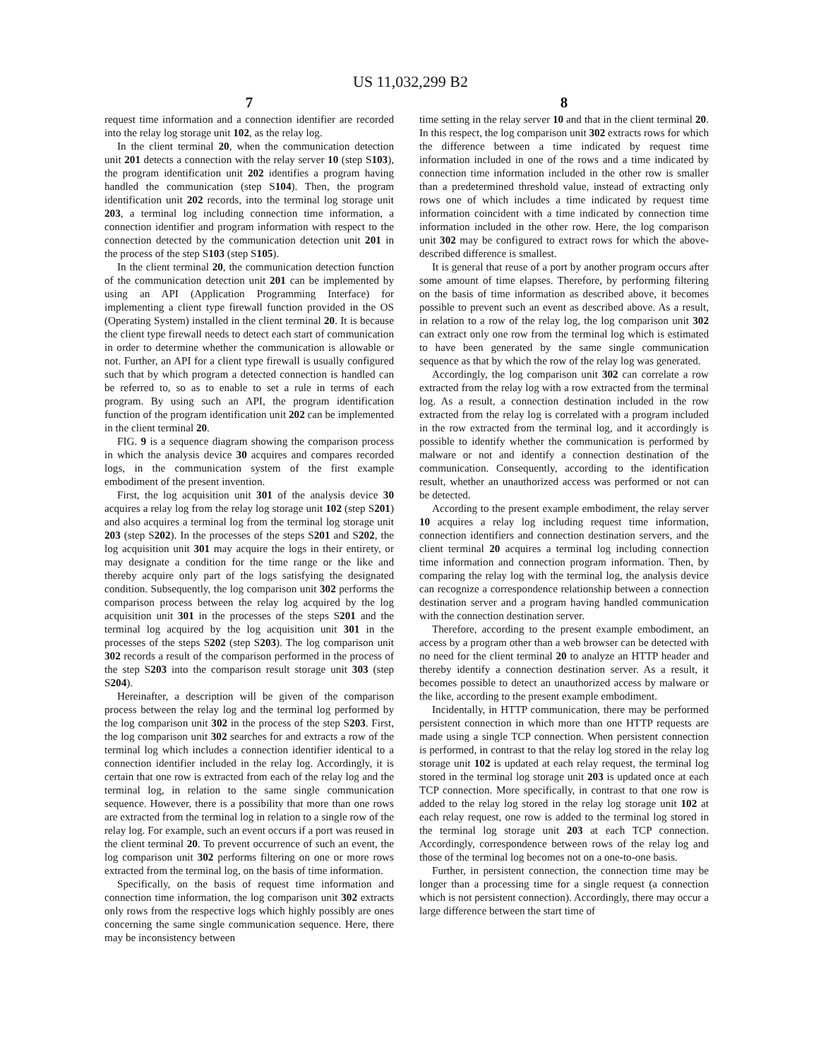US 11,032,299 B2
7
request time information and a connection identifier are recorded into the relay log storage unit 102, as the relay log.
In the client terminal 20, when the communication detection unit 201 detects a connection with the relay server 10 (step S103), the program identification unit 202 identifies a program having handled the communication (step S104). Then, the program identification unit 202 records, into the terminal log storage unit 203, a terminal log including connection time information, a connection identifier and program information with respect to the connection detected by the communication detection unit 201 in the process of the step S103 (step S105).
In the client terminal 20, the communication detection function of the communication detection unit 201 can be implemented by using an API (Application Programming Interface) for implementing a client type firewall function provided in the OS (Operating System) installed in the client terminal 20. It is because the client type firewall needs to detect each start of communication in order to determine whether the communication is allowable or not. Further, an API for a client type firewall is usually configured such that by which program a detected connection is handled can be referred to, so as to enable to set a rule in terms of each program. By using such an API, the program identification function of the program identification unit 202 can be implemented in the client terminal 20.
FIG. 9 is a sequence diagram showing the comparison process in which the analysis device 30 acquires and compares recorded logs, in the communication system of the first example embodiment of the present invention.
First, the log acquisition unit 301 of the analysis device 30 acquires a relay log from the relay log storage unit 102 (step S201) and also acquires a terminal log from the terminal log storage unit 203 (step S202). In the processes of the steps S201 and S202, the log acquisition unit 301 may acquire the logs in their entirety, or may designate a condition for the time range or the like and thereby acquire only part of the logs satisfying the designated condition. Subsequently, the log comparison unit 302 performs the comparison process between the relay log acquired by the log acquisition unit 301 in the processes of the steps S201 and the terminal log acquired by the log acquisition unit 301 in the processes of the steps S202 (step S203). The log comparison unit 302 records a result of the comparison performed in the process of the step S203 into the comparison result storage unit 303 (step S204).
Hereinafter, a description will be given of the comparison process between the relay log and the terminal log performed by the log comparison unit 302 in the process of the step S203. First, the log comparison unit 302 searches for and extracts a row of the terminal log which includes a connection identifier identical to a connection identifier included in the relay log. Accordingly, it is certain that one row is extracted from each of the relay log and the terminal log, in relation to the same single communication sequence. However, there is a possibility that more than one rows are extracted from the terminal log in relation to a single row of the relay log. For example, such an event occurs if a port was reused in the client terminal 20. To prevent occurrence of such an event, the log comparison unit 302 performs filtering on one or more rows extracted from the terminal log, on the basis of time information.
Specifically, on the basis of request time information and connection time information, the log comparison unit 302 extracts only rows from the respective logs which highly possibly are ones concerning the same single communication sequence. Here, there may be inconsistency between
8
time setting in the relay server 10 and that in the client terminal 20. In this respect, the log comparison unit 302 extracts rows for which the difference between a time indicated by request time information included in one of the rows and a time indicated by connection time information included in the other row is smaller than a predetermined threshold value, instead of extracting only rows one of which includes a time indicated by request time information coincident with a time indicated by connection time information included in the other row. Here, the log comparison unit 302 may be configured to extract rows for which the above-described difference is smallest.
It is general that reuse of a port by another program occurs after some amount of time elapses. Therefore, by performing filtering on the basis of time information as described above, it becomes possible to prevent such an event as described above. As a result, in relation to a row of the relay log, the log comparison unit 302 can extract only one row from the terminal log which is estimated to have been generated by the same single communication sequence as that by which the row of the relay log was generated.
Accordingly, the log comparison unit 302 can correlate a row extracted from the relay log with a row extracted from the terminal log. As a result, a connection destination included in the row extracted from the relay log is correlated with a program included in the row extracted from the terminal log, and it accordingly is possible to identify whether the communication is performed by malware or not and identify a connection destination of the communication. Consequently, according to the identification result, whether an unauthorized access was performed or not can be detected.
According to the present example embodiment, the relay server 10 acquires a relay log including request time information, connection identifiers and connection destination servers, and the client terminal 20 acquires a terminal log including connection time information and connection program information. Then, by comparing the relay log with the terminal log, the analysis device can recognize a correspondence relationship between a connection destination server and a program having handled communication with the connection destination server.
Therefore, according to the present example embodiment, an access by a program other than a web browser can be detected with no need for the client terminal 20 to analyze an HTTP header and thereby identify a connection destination server. As a result, it becomes possible to detect an unauthorized access by malware or the like, according to the present example embodiment.
Incidentally, in HTTP communication, there may be performed persistent connection in which more than one HTTP requests are made using a single TCP connection. When persistent connection is performed, in contrast to that the relay log stored in the relay log storage unit 102 is updated at each relay request, the terminal log stored in the terminal log storage unit 203 is updated once at each TCP connection. More specifically, in contrast to that one row is added to the relay log stored in the relay log storage unit 102 at each relay request, one row is added to the terminal log stored in the terminal log storage unit 203 at each TCP connection. Accordingly, correspondence between rows of the relay log and those of the terminal log becomes not on a one-to-one basis.
Further, in persistent connection, the connection time may be longer than a processing time for a single request (a connection which is not persistent connection). Accordingly, there may occur a large difference between the start time of